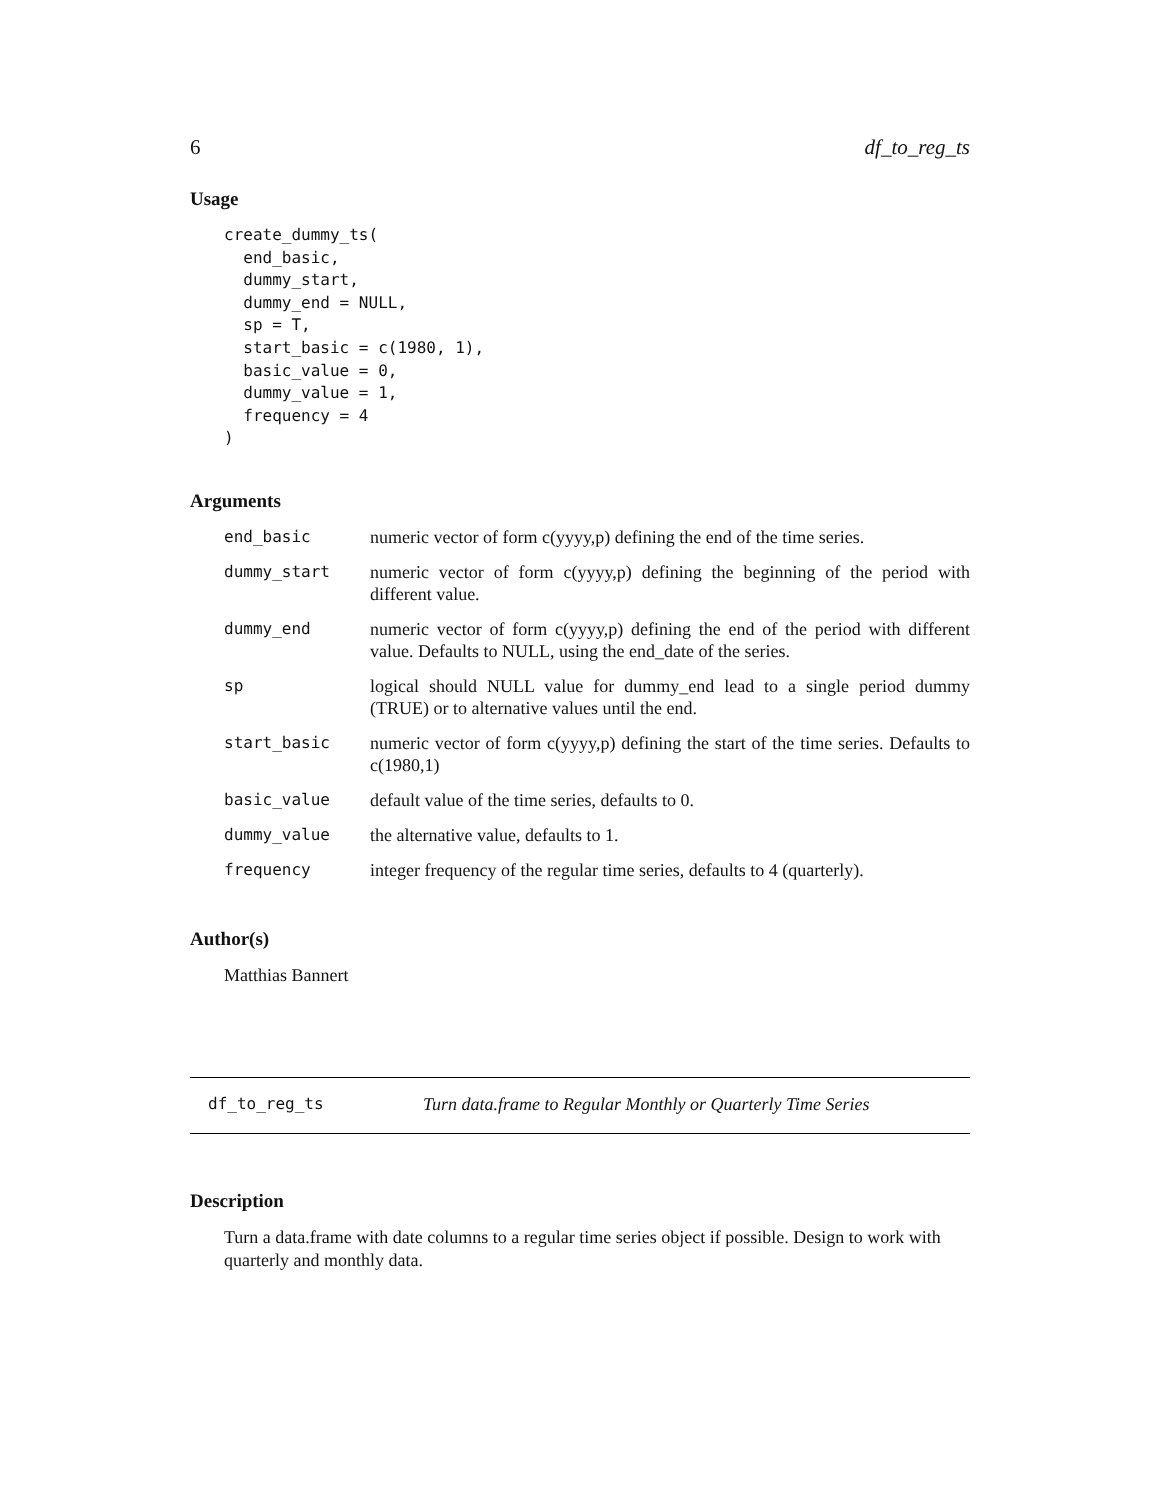6 df_to_reg_ts
Usage
create_dummy_ts(
  end_basic,
  dummy_start,
  dummy_end = NULL,
  sp = T,
  start_basic = c(1980, 1),
  basic_value = 0,
  dummy_value = 1,
  frequency = 4
)
Arguments
| end_basic | numeric vector of form c(yyyy,p) defining the end of the time series. |
| dummy_start | numeric vector of form c(yyyy,p) defining the beginning of the period with different value. |
| dummy_end | numeric vector of form c(yyyy,p) defining the end of the period with different value. Defaults to NULL, using the end_date of the series. |
| sp | logical should NULL value for dummy_end lead to a single period dummy (TRUE) or to alternative values until the end. |
| start_basic | numeric vector of form c(yyyy,p) defining the start of the time series. Defaults to c(1980,1) |
| basic_value | default value of the time series, defaults to 0. |
| dummy_value | the alternative value, defaults to 1. |
| frequency | integer frequency of the regular time series, defaults to 4 (quarterly). |
Author(s)
Matthias Bannert
df_to_reg_ts Turn data.frame to Regular Monthly or Quarterly Time Series
Description
Turn a data.frame with date columns to a regular time series object if possible. Design to work with quarterly and monthly data.